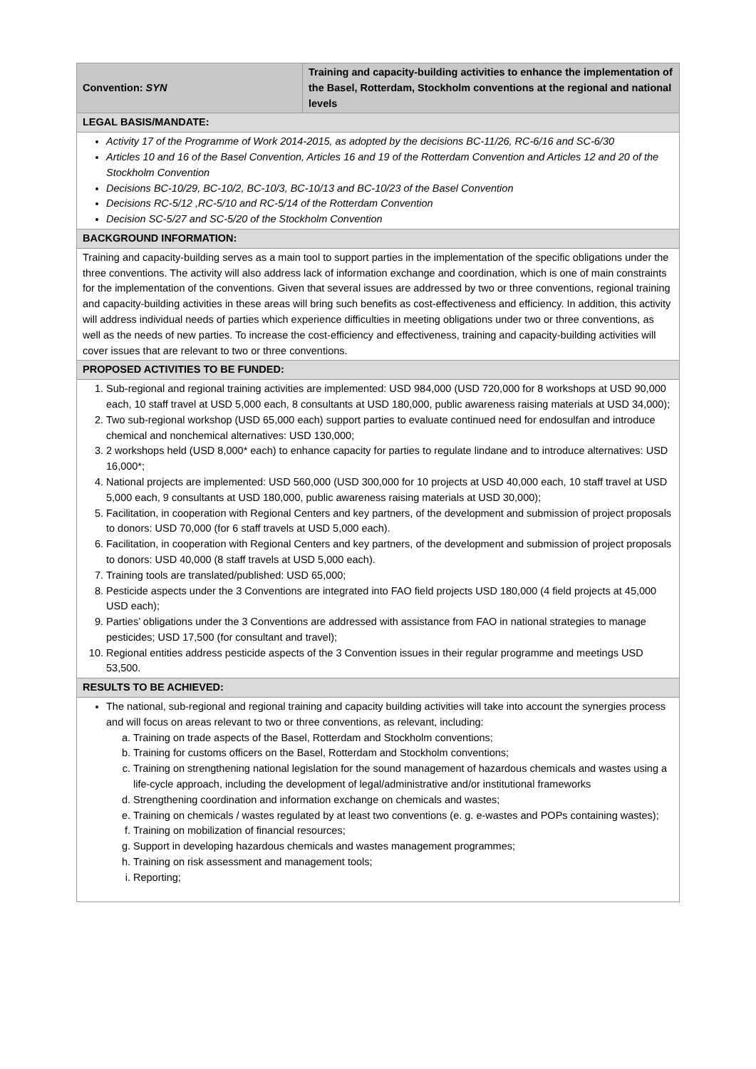| Convention: SYN | Training and capacity-building activities to enhance the implementation of the Basel, Rotterdam, Stockholm conventions at the regional and national levels |
| LEGAL BASIS/MANDATE: | |
| Activity 17 of the Programme of Work 2014-2015, as adopted by the decisions BC-11/26, RC-6/16 and SC-6/30 Articles 10 and 16 of the Basel Convention, Articles 16 and 19 of the Rotterdam Convention and Articles 12 and 20 of the Stockholm Convention Decisions BC-10/29, BC-10/2, BC-10/3, BC-10/13 and BC-10/23 of the Basel Convention Decisions RC-5/12 ,RC-5/10 and RC-5/14 of the Rotterdam Convention Decision SC-5/27 and SC-5/20 of the Stockholm Convention | |
| BACKGROUND INFORMATION: | |
| Training and capacity-building serves as a main tool to support parties in the implementation of the specific obligations under the three conventions. The activity will also address lack of information exchange and coordination, which is one of main constraints for the implementation of the conventions. Given that several issues are addressed by two or three conventions, regional training and capacity-building activities in these areas will bring such benefits as cost-effectiveness and efficiency. In addition, this activity will address individual needs of parties which experience difficulties in meeting obligations under two or three conventions, as well as the needs of new parties. To increase the cost-efficiency and effectiveness, training and capacity-building activities will cover issues that are relevant to two or three conventions. | |
| PROPOSED ACTIVITIES TO BE FUNDED: | |
| 1. Sub-regional and regional training activities are implemented: USD 984,000 (USD 720,000 for 8 workshops at USD 90,000 each, 10 staff travel at USD 5,000 each, 8 consultants at USD 180,000, public awareness raising materials at USD 34,000); 2. Two sub-regional workshop (USD 65,000 each) support parties to evaluate continued need for endosulfan and introduce chemical and nonchemical alternatives: USD 130,000; 3. 2 workshops held (USD 8,000* each) to enhance capacity for parties to regulate lindane and to introduce alternatives: USD 16,000*; 4. National projects are implemented: USD 560,000 (USD 300,000 for 10 projects at USD 40,000 each, 10 staff travel at USD 5,000 each, 9 consultants at USD 180,000, public awareness raising materials at USD 30,000); 5. Facilitation, in cooperation with Regional Centers and key partners, of the development and submission of project proposals to donors: USD 70,000 (for 6 staff travels at USD 5,000 each). 6. Facilitation, in cooperation with Regional Centers and key partners, of the development and submission of project proposals to donors: USD 40,000 (8 staff travels at USD 5,000 each). 7. Training tools are translated/published: USD 65,000; 8. Pesticide aspects under the 3 Conventions are integrated into FAO field projects USD 180,000 (4 field projects at 45,000 USD each); 9. Parties’ obligations under the 3 Conventions are addressed with assistance from FAO in national strategies to manage pesticides; USD 17,500 (for consultant and travel); 10. Regional entities address pesticide aspects of the 3 Convention issues in their regular programme and meetings USD 53,500. | |
| RESULTS TO BE ACHIEVED: | |
| The national, sub-regional and regional training and capacity building activities will take into account the synergies process and will focus on areas relevant to two or three conventions, as relevant, including: a. Training on trade aspects of the Basel, Rotterdam and Stockholm conventions; b. Training for customs officers on the Basel, Rotterdam and Stockholm conventions; c. Training on strengthening national legislation for the sound management of hazardous chemicals and wastes using a life-cycle approach, including the development of legal/administrative and/or institutional frameworks d. Strengthening coordination and information exchange on chemicals and wastes; e. Training on chemicals / wastes regulated by at least two conventions (e. g. e-wastes and POPs containing wastes); f. Training on mobilization of financial resources; g. Support in developing hazardous chemicals and wastes management programmes; h. Training on risk assessment and management tools; i. Reporting; | |